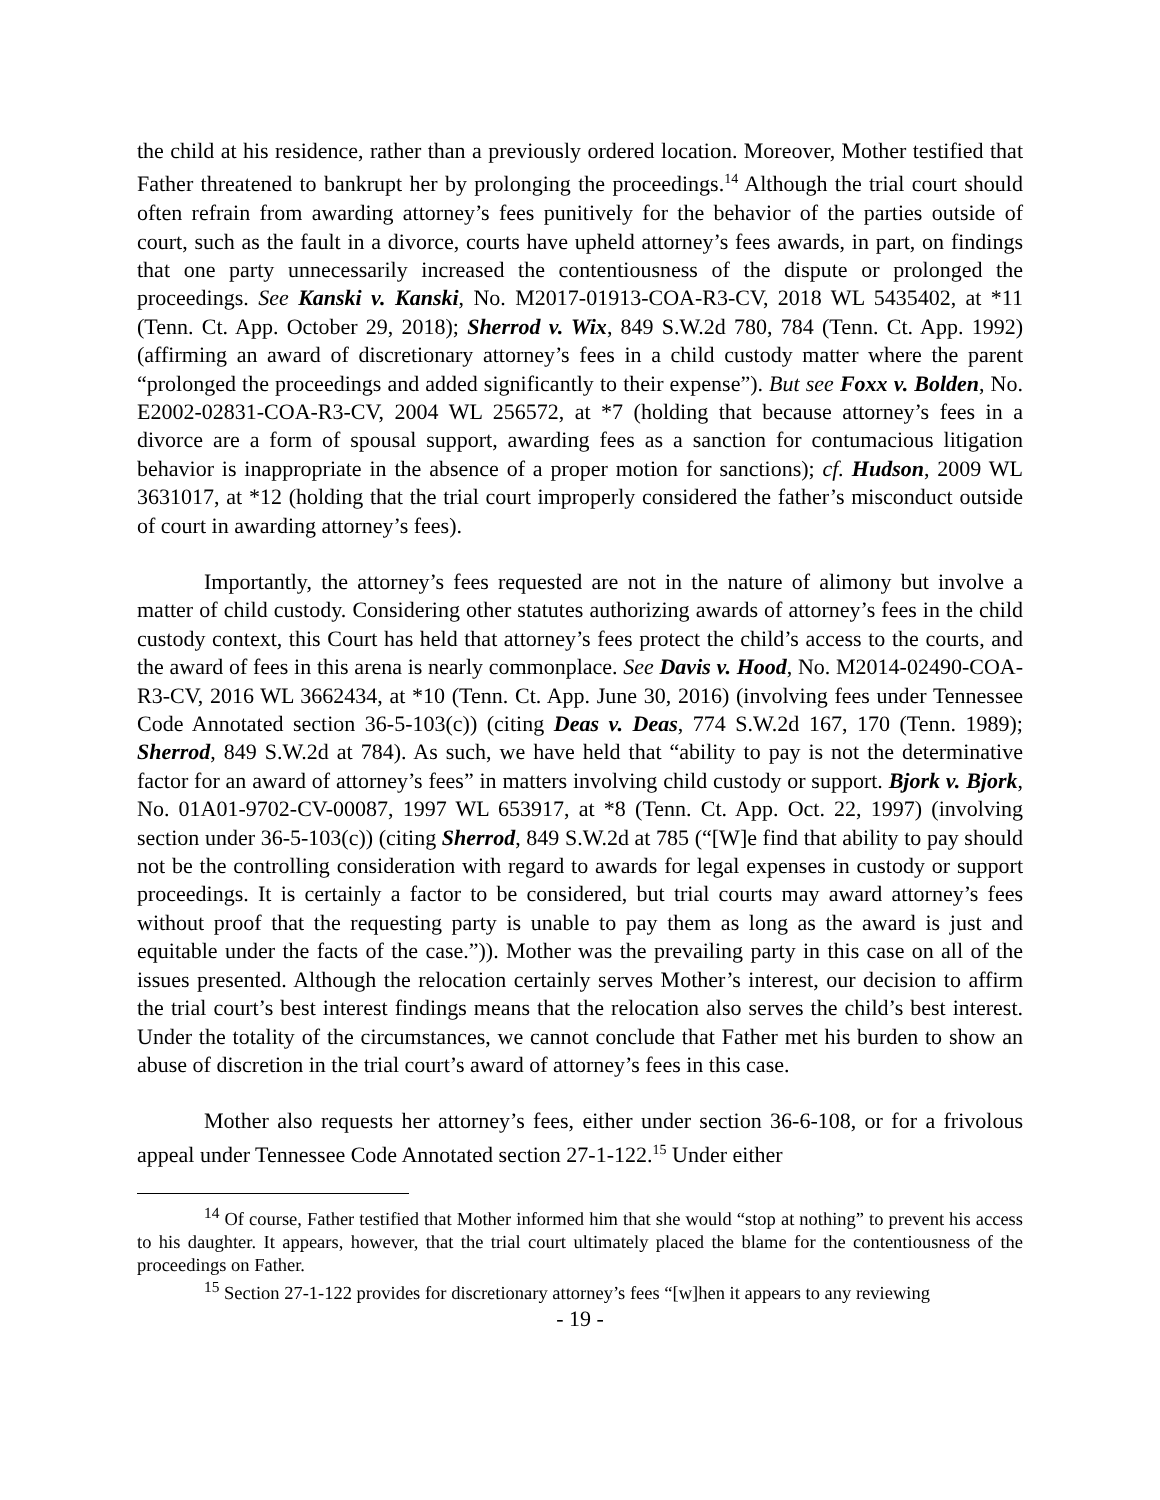the child at his residence, rather than a previously ordered location. Moreover, Mother testified that Father threatened to bankrupt her by prolonging the proceedings.<sup>14</sup> Although the trial court should often refrain from awarding attorney’s fees punitively for the behavior of the parties outside of court, such as the fault in a divorce, courts have upheld attorney’s fees awards, in part, on findings that one party unnecessarily increased the contentiousness of the dispute or prolonged the proceedings. See Kanski v. Kanski, No. M2017-01913-COA-R3-CV, 2018 WL 5435402, at *11 (Tenn. Ct. App. October 29, 2018); Sherrod v. Wix, 849 S.W.2d 780, 784 (Tenn. Ct. App. 1992) (affirming an award of discretionary attorney’s fees in a child custody matter where the parent “prolonged the proceedings and added significantly to their expense”). But see Foxx v. Bolden, No. E2002-02831-COA-R3-CV, 2004 WL 256572, at *7 (holding that because attorney’s fees in a divorce are a form of spousal support, awarding fees as a sanction for contumacious litigation behavior is inappropriate in the absence of a proper motion for sanctions); cf. Hudson, 2009 WL 3631017, at *12 (holding that the trial court improperly considered the father’s misconduct outside of court in awarding attorney’s fees).
Importantly, the attorney’s fees requested are not in the nature of alimony but involve a matter of child custody. Considering other statutes authorizing awards of attorney’s fees in the child custody context, this Court has held that attorney’s fees protect the child’s access to the courts, and the award of fees in this arena is nearly commonplace. See Davis v. Hood, No. M2014-02490-COA-R3-CV, 2016 WL 3662434, at *10 (Tenn. Ct. App. June 30, 2016) (involving fees under Tennessee Code Annotated section 36-5-103(c)) (citing Deas v. Deas, 774 S.W.2d 167, 170 (Tenn. 1989); Sherrod, 849 S.W.2d at 784). As such, we have held that “ability to pay is not the determinative factor for an award of attorney’s fees” in matters involving child custody or support. Bjork v. Bjork, No. 01A01-9702-CV-00087, 1997 WL 653917, at *8 (Tenn. Ct. App. Oct. 22, 1997) (involving section under 36-5-103(c)) (citing Sherrod, 849 S.W.2d at 785 (“[W]e find that ability to pay should not be the controlling consideration with regard to awards for legal expenses in custody or support proceedings. It is certainly a factor to be considered, but trial courts may award attorney’s fees without proof that the requesting party is unable to pay them as long as the award is just and equitable under the facts of the case.”)). Mother was the prevailing party in this case on all of the issues presented. Although the relocation certainly serves Mother’s interest, our decision to affirm the trial court’s best interest findings means that the relocation also serves the child’s best interest. Under the totality of the circumstances, we cannot conclude that Father met his burden to show an abuse of discretion in the trial court’s award of attorney’s fees in this case.
Mother also requests her attorney’s fees, either under section 36-6-108, or for a frivolous appeal under Tennessee Code Annotated section 27-1-122.<sup>15</sup> Under either
<sup>14</sup> Of course, Father testified that Mother informed him that she would “stop at nothing” to prevent his access to his daughter. It appears, however, that the trial court ultimately placed the blame for the contentiousness of the proceedings on Father.
<sup>15</sup> Section 27-1-122 provides for discretionary attorney’s fees “[w]hen it appears to any reviewing
- 19 -